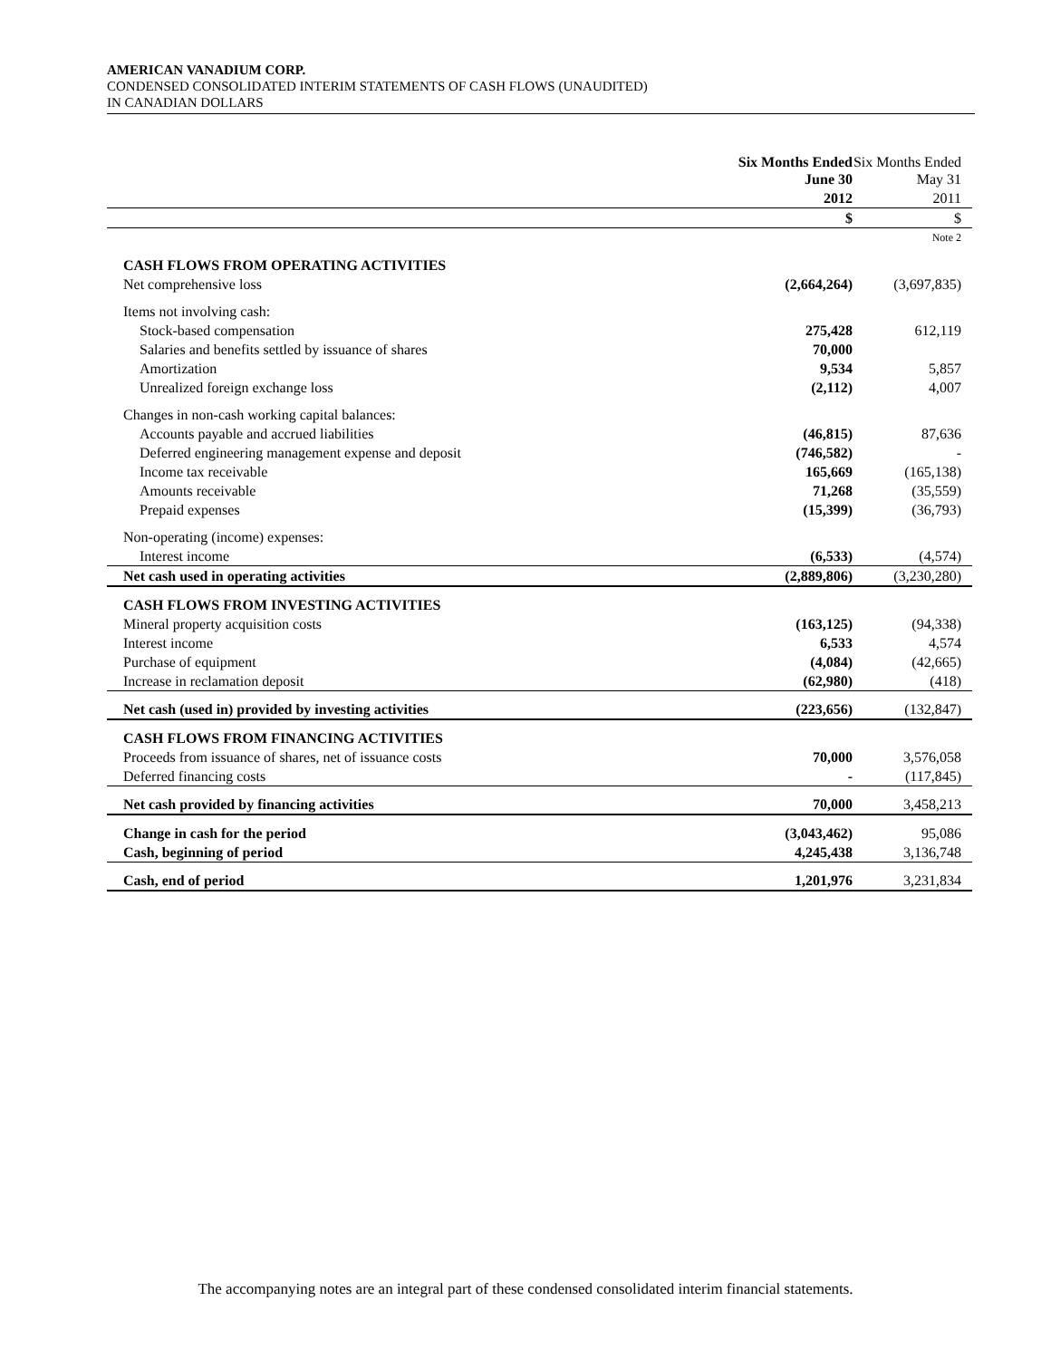AMERICAN VANADIUM CORP.
CONDENSED CONSOLIDATED INTERIM STATEMENTS OF CASH FLOWS (UNAUDITED)
IN CANADIAN DOLLARS
| | Six Months Ended June 30 | Six Months Ended May 31 |
| | 2012 | 2011 |
| | $ | $ |
| | | Note 2 |
| CASH FLOWS FROM OPERATING ACTIVITIES | | |
| Net comprehensive loss | (2,664,264) | (3,697,835) |
| Items not involving cash: | | |
| Stock-based compensation | 275,428 | 612,119 |
| Salaries and benefits settled by issuance of shares | 70,000 | |
| Amortization | 9,534 | 5,857 |
| Unrealized foreign exchange loss | (2,112) | 4,007 |
| Changes in non-cash working capital balances: | | |
| Accounts payable and accrued liabilities | (46,815) | 87,636 |
| Deferred engineering management expense and deposit | (746,582) | - |
| Income tax receivable | 165,669 | (165,138) |
| Amounts receivable | 71,268 | (35,559) |
| Prepaid expenses | (15,399) | (36,793) |
| Non-operating (income) expenses: | | |
| Interest income | (6,533) | (4,574) |
| Net cash used in operating activities | (2,889,806) | (3,230,280) |
| CASH FLOWS FROM INVESTING ACTIVITIES | | |
| Mineral property acquisition costs | (163,125) | (94,338) |
| Interest income | 6,533 | 4,574 |
| Purchase of equipment | (4,084) | (42,665) |
| Increase in reclamation deposit | (62,980) | (418) |
| Net cash (used in) provided by investing activities | (223,656) | (132,847) |
| CASH FLOWS FROM FINANCING ACTIVITIES | | |
| Proceeds from issuance of shares, net of issuance costs | 70,000 | 3,576,058 |
| Deferred financing costs | - | (117,845) |
| Net cash provided by financing activities | 70,000 | 3,458,213 |
| Change in cash for the period | (3,043,462) | 95,086 |
| Cash, beginning of period | 4,245,438 | 3,136,748 |
| Cash, end of period | 1,201,976 | 3,231,834 |
The accompanying notes are an integral part of these condensed consolidated interim financial statements.